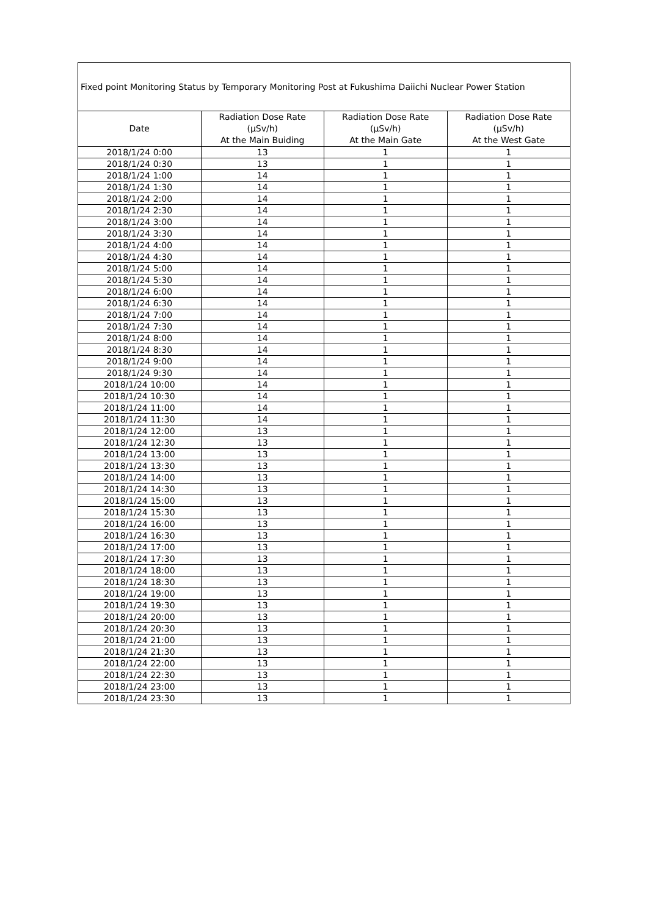| Fixed point Monitoring Status by Temporary Monitoring Post at Fukushima Daiichi Nuclear Power Station | | | |
| Date | Radiation Dose Rate (μSv/h) At the Main Buiding | Radiation Dose Rate (μSv/h) At the Main Gate | Radiation Dose Rate (μSv/h) At the West Gate |
| 2018/1/24 0:00 | 13 | 1 | 1 |
| 2018/1/24 0:30 | 13 | 1 | 1 |
| 2018/1/24 1:00 | 14 | 1 | 1 |
| 2018/1/24 1:30 | 14 | 1 | 1 |
| 2018/1/24 2:00 | 14 | 1 | 1 |
| 2018/1/24 2:30 | 14 | 1 | 1 |
| 2018/1/24 3:00 | 14 | 1 | 1 |
| 2018/1/24 3:30 | 14 | 1 | 1 |
| 2018/1/24 4:00 | 14 | 1 | 1 |
| 2018/1/24 4:30 | 14 | 1 | 1 |
| 2018/1/24 5:00 | 14 | 1 | 1 |
| 2018/1/24 5:30 | 14 | 1 | 1 |
| 2018/1/24 6:00 | 14 | 1 | 1 |
| 2018/1/24 6:30 | 14 | 1 | 1 |
| 2018/1/24 7:00 | 14 | 1 | 1 |
| 2018/1/24 7:30 | 14 | 1 | 1 |
| 2018/1/24 8:00 | 14 | 1 | 1 |
| 2018/1/24 8:30 | 14 | 1 | 1 |
| 2018/1/24 9:00 | 14 | 1 | 1 |
| 2018/1/24 9:30 | 14 | 1 | 1 |
| 2018/1/24 10:00 | 14 | 1 | 1 |
| 2018/1/24 10:30 | 14 | 1 | 1 |
| 2018/1/24 11:00 | 14 | 1 | 1 |
| 2018/1/24 11:30 | 14 | 1 | 1 |
| 2018/1/24 12:00 | 13 | 1 | 1 |
| 2018/1/24 12:30 | 13 | 1 | 1 |
| 2018/1/24 13:00 | 13 | 1 | 1 |
| 2018/1/24 13:30 | 13 | 1 | 1 |
| 2018/1/24 14:00 | 13 | 1 | 1 |
| 2018/1/24 14:30 | 13 | 1 | 1 |
| 2018/1/24 15:00 | 13 | 1 | 1 |
| 2018/1/24 15:30 | 13 | 1 | 1 |
| 2018/1/24 16:00 | 13 | 1 | 1 |
| 2018/1/24 16:30 | 13 | 1 | 1 |
| 2018/1/24 17:00 | 13 | 1 | 1 |
| 2018/1/24 17:30 | 13 | 1 | 1 |
| 2018/1/24 18:00 | 13 | 1 | 1 |
| 2018/1/24 18:30 | 13 | 1 | 1 |
| 2018/1/24 19:00 | 13 | 1 | 1 |
| 2018/1/24 19:30 | 13 | 1 | 1 |
| 2018/1/24 20:00 | 13 | 1 | 1 |
| 2018/1/24 20:30 | 13 | 1 | 1 |
| 2018/1/24 21:00 | 13 | 1 | 1 |
| 2018/1/24 21:30 | 13 | 1 | 1 |
| 2018/1/24 22:00 | 13 | 1 | 1 |
| 2018/1/24 22:30 | 13 | 1 | 1 |
| 2018/1/24 23:00 | 13 | 1 | 1 |
| 2018/1/24 23:30 | 13 | 1 | 1 |